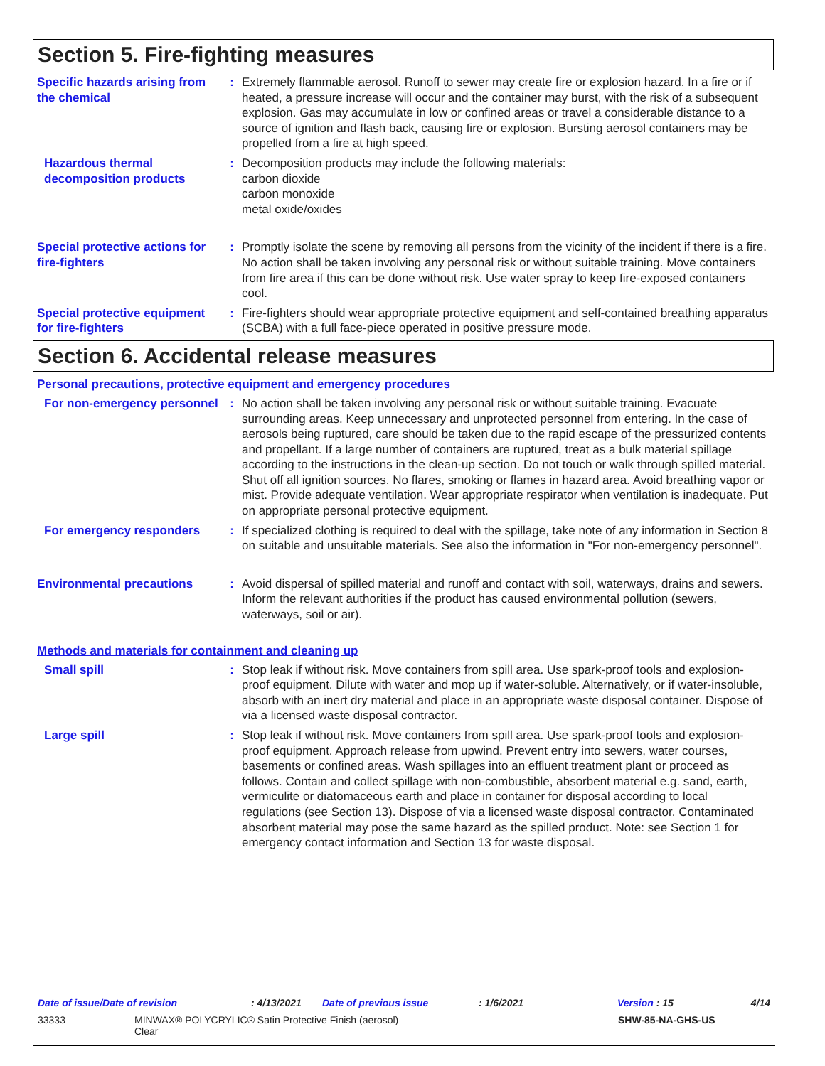Section 5. Fire-fighting measures
Specific hazards arising from the chemical
: Extremely flammable aerosol. Runoff to sewer may create fire or explosion hazard. In a fire or if heated, a pressure increase will occur and the container may burst, with the risk of a subsequent explosion. Gas may accumulate in low or confined areas or travel a considerable distance to a source of ignition and flash back, causing fire or explosion. Bursting aerosol containers may be propelled from a fire at high speed.
Hazardous thermal decomposition products
: Decomposition products may include the following materials:
carbon dioxide
carbon monoxide
metal oxide/oxides
Special protective actions for fire-fighters
: Promptly isolate the scene by removing all persons from the vicinity of the incident if there is a fire. No action shall be taken involving any personal risk or without suitable training. Move containers from fire area if this can be done without risk. Use water spray to keep fire-exposed containers cool.
Special protective equipment for fire-fighters
: Fire-fighters should wear appropriate protective equipment and self-contained breathing apparatus (SCBA) with a full face-piece operated in positive pressure mode.
Section 6. Accidental release measures
Personal precautions, protective equipment and emergency procedures
For non-emergency personnel
: No action shall be taken involving any personal risk or without suitable training. Evacuate surrounding areas. Keep unnecessary and unprotected personnel from entering. In the case of aerosols being ruptured, care should be taken due to the rapid escape of the pressurized contents and propellant. If a large number of containers are ruptured, treat as a bulk material spillage according to the instructions in the clean-up section. Do not touch or walk through spilled material. Shut off all ignition sources. No flares, smoking or flames in hazard area. Avoid breathing vapor or mist. Provide adequate ventilation. Wear appropriate respirator when ventilation is inadequate. Put on appropriate personal protective equipment.
For emergency responders : If specialized clothing is required to deal with the spillage, take note of any information in Section 8 on suitable and unsuitable materials. See also the information in "For non-emergency personnel".
Environmental precautions : Avoid dispersal of spilled material and runoff and contact with soil, waterways, drains and sewers. Inform the relevant authorities if the product has caused environmental pollution (sewers, waterways, soil or air).
Methods and materials for containment and cleaning up
Small spill : Stop leak if without risk. Move containers from spill area. Use spark-proof tools and explosion-proof equipment. Dilute with water and mop up if water-soluble. Alternatively, or if water-insoluble, absorb with an inert dry material and place in an appropriate waste disposal container. Dispose of via a licensed waste disposal contractor.
Large spill : Stop leak if without risk. Move containers from spill area. Use spark-proof tools and explosion-proof equipment. Approach release from upwind. Prevent entry into sewers, water courses, basements or confined areas. Wash spillages into an effluent treatment plant or proceed as follows. Contain and collect spillage with non-combustible, absorbent material e.g. sand, earth, vermiculite or diatomaceous earth and place in container for disposal according to local regulations (see Section 13). Dispose of via a licensed waste disposal contractor. Contaminated absorbent material may pose the same hazard as the spilled product. Note: see Section 1 for emergency contact information and Section 13 for waste disposal.
Date of issue/Date of revision: 4/13/2021 Date of previous issue: 1/6/2021 Version : 15 4/14
33333 MINWAX® POLYCRYLIC® Satin Protective Finish (aerosol)
Clear SHW-85-NA-GHS-US